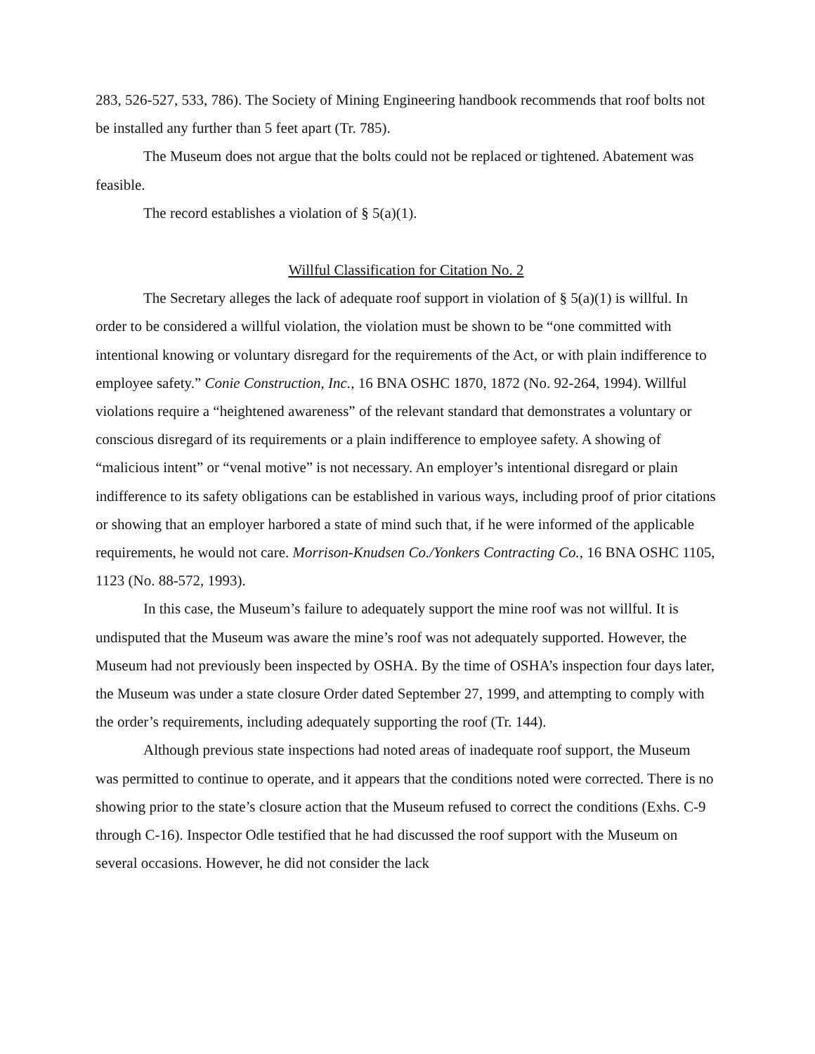283, 526-527, 533, 786). The Society of Mining Engineering handbook recommends that roof bolts not be installed any further than 5 feet apart (Tr. 785).
The Museum does not argue that the bolts could not be replaced or tightened. Abatement was feasible.
The record establishes a violation of § 5(a)(1).
Willful Classification for Citation No. 2
The Secretary alleges the lack of adequate roof support in violation of § 5(a)(1) is willful. In order to be considered a willful violation, the violation must be shown to be “one committed with intentional knowing or voluntary disregard for the requirements of the Act, or with plain indifference to employee safety.” Conie Construction, Inc., 16 BNA OSHC 1870, 1872 (No. 92-264, 1994). Willful violations require a “heightened awareness” of the relevant standard that demonstrates a voluntary or conscious disregard of its requirements or a plain indifference to employee safety. A showing of “malicious intent” or “venal motive” is not necessary. An employer’s intentional disregard or plain indifference to its safety obligations can be established in various ways, including proof of prior citations or showing that an employer harbored a state of mind such that, if he were informed of the applicable requirements, he would not care. Morrison-Knudsen Co./Yonkers Contracting Co., 16 BNA OSHC 1105, 1123 (No. 88-572, 1993).
In this case, the Museum’s failure to adequately support the mine roof was not willful. It is undisputed that the Museum was aware the mine’s roof was not adequately supported. However, the Museum had not previously been inspected by OSHA. By the time of OSHA’s inspection four days later, the Museum was under a state closure Order dated September 27, 1999, and attempting to comply with the order’s requirements, including adequately supporting the roof (Tr. 144).
Although previous state inspections had noted areas of inadequate roof support, the Museum was permitted to continue to operate, and it appears that the conditions noted were corrected. There is no showing prior to the state’s closure action that the Museum refused to correct the conditions (Exhs. C-9 through C-16). Inspector Odle testified that he had discussed the roof support with the Museum on several occasions. However, he did not consider the lack